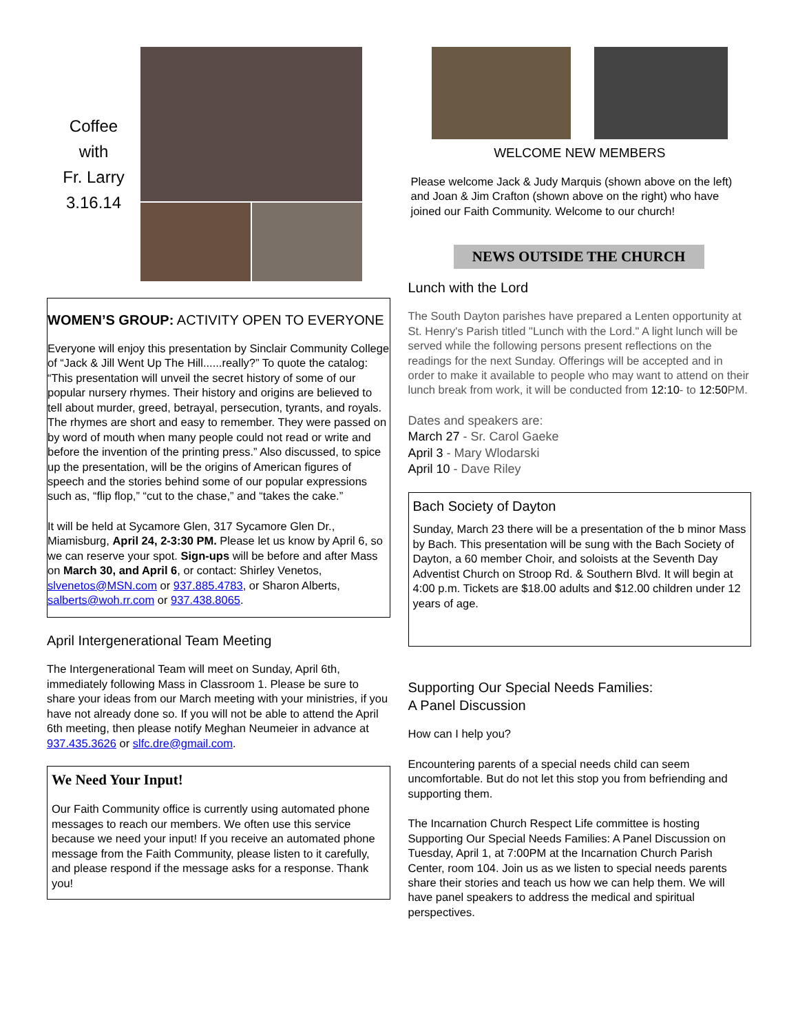Coffee
with
Fr. Larry
3.16.14
WOMEN’S GROUP: ACTIVITY OPEN TO EVERYONE
Everyone will enjoy this presentation by Sinclair Community College of “Jack & Jill Went Up The Hill......really?” To quote the catalog: “This presentation will unveil the secret history of some of our popular nursery rhymes. Their history and origins are believed to tell about murder, greed, betrayal, persecution, tyrants, and royals. The rhymes are short and easy to remember. They were passed on by word of mouth when many people could not read or write and before the invention of the printing press.” Also discussed, to spice up the presentation, will be the origins of American figures of speech and the stories behind some of our popular expressions such as, “flip flop,” “cut to the chase,” and “takes the cake.”
It will be held at Sycamore Glen, 317 Sycamore Glen Dr., Miamisburg, April 24, 2-3:30 PM. Please let us know by April 6, so we can reserve your spot. Sign-ups will be before and after Mass on March 30, and April 6, or contact: Shirley Venetos, slvenetos@MSN.com or 937.885.4783, or Sharon Alberts, salberts@woh.rr.com or 937.438.8065.
April Intergenerational Team Meeting
The Intergenerational Team will meet on Sunday, April 6th, immediately following Mass in Classroom 1. Please be sure to share your ideas from our March meeting with your ministries, if you have not already done so. If you will not be able to attend the April 6th meeting, then please notify Meghan Neumeier in advance at 937.435.3626 or slfc.dre@gmail.com.
We Need Your Input!
Our Faith Community office is currently using automated phone messages to reach our members. We often use this service because we need your input! If you receive an automated phone message from the Faith Community, please listen to it carefully, and please respond if the message asks for a response. Thank you!
WELCOME NEW MEMBERS
Please welcome Jack & Judy Marquis (shown above on the left) and Joan & Jim Crafton (shown above on the right) who have joined our Faith Community. Welcome to our church!
NEWS OUTSIDE THE CHURCH
Lunch with the Lord
The South Dayton parishes have prepared a Lenten opportunity at St. Henry's Parish titled "Lunch with the Lord." A light lunch will be served while the following persons present reflections on the readings for the next Sunday. Offerings will be accepted and in order to make it available to people who may want to attend on their lunch break from work, it will be conducted from 12:10- to 12:50 PM.
Dates and speakers are:
March 27 - Sr. Carol Gaeke
April 3 - Mary Wlodarski
April 10 - Dave Riley
Bach Society of Dayton
Sunday, March 23 there will be a presentation of the b minor Mass by Bach. This presentation will be sung with the Bach Society of Dayton, a 60 member Choir, and soloists at the Seventh Day Adventist Church on Stroop Rd. & Southern Blvd. It will begin at 4:00 p.m. Tickets are $18.00 adults and $12.00 children under 12 years of age.
Supporting Our Special Needs Families:
A Panel Discussion
How can I help you?
Encountering parents of a special needs child can seem uncomfortable. But do not let this stop you from befriending and supporting them.
The Incarnation Church Respect Life committee is hosting Supporting Our Special Needs Families: A Panel Discussion on Tuesday, April 1, at 7:00PM at the Incarnation Church Parish Center, room 104. Join us as we listen to special needs parents share their stories and teach us how we can help them. We will have panel speakers to address the medical and spiritual perspectives.